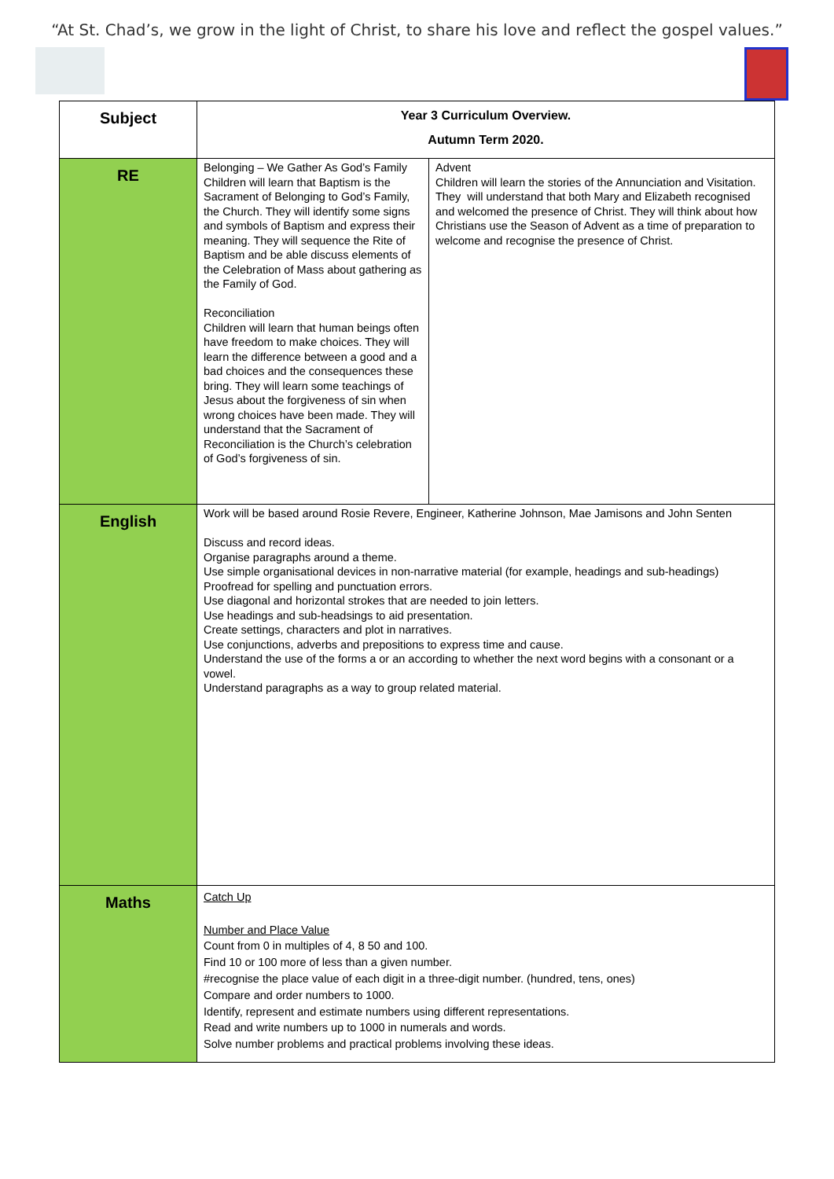“At St. Chad’s, we grow in the light of Christ, to share his love and reflect the gospel values.”
| Subject | Year 3 Curriculum Overview. Autumn Term 2020. | |
| RE | Belonging – We Gather As God’s Family Children will learn that Baptism is the Sacrament of Belonging to God’s Family, the Church. They will identify some signs and symbols of Baptism and express their meaning. They will sequence the Rite of Baptism and be able discuss elements of the Celebration of Mass about gathering as the Family of God. Reconciliation Children will learn that human beings often have freedom to make choices. They will learn the difference between a good and a bad choices and the consequences these bring. They will learn some teachings of Jesus about the forgiveness of sin when wrong choices have been made. They will understand that the Sacrament of Reconciliation is the Church’s celebration of God’s forgiveness of sin. | Advent Children will learn the stories of the Annunciation and Visitation. They will understand that both Mary and Elizabeth recognised and welcomed the presence of Christ. They will think about how Christians use the Season of Advent as a time of preparation to welcome and recognise the presence of Christ. |
| English | Work will be based around Rosie Revere, Engineer, Katherine Johnson, Mae Jamisons and John Senten Discuss and record ideas. Organise paragraphs around a theme. Use simple organisational devices in non-narrative material (for example, headings and sub-headings) Proofread for spelling and punctuation errors. Use diagonal and horizontal strokes that are needed to join letters. Use headings and sub-headsings to aid presentation. Create settings, characters and plot in narratives. Use conjunctions, adverbs and prepositions to express time and cause. Understand the use of the forms a or an according to whether the next word begins with a consonant or a vowel. Understand paragraphs as a way to group related material. | |
| Maths | Catch Up Number and Place Value Count from 0 in multiples of 4, 8 50 and 100. Find 10 or 100 more of less than a given number. #recognise the place value of each digit in a three-digit number. (hundred, tens, ones) Compare and order numbers to 1000. Identify, represent and estimate numbers using different representations. Read and write numbers up to 1000 in numerals and words. Solve number problems and practical problems involving these ideas. | |